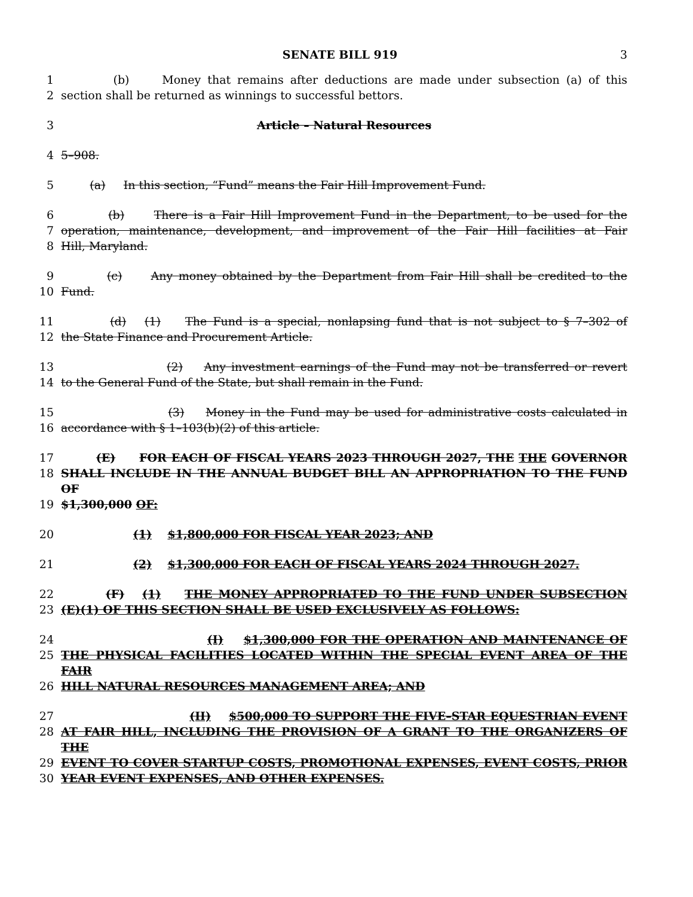SENATE BILL 919 3
1 (b) Money that remains after deductions are made under subsection (a) of this
2 section shall be returned as winnings to successful bettors.
3 Article – Natural Resources
4 5–908.
5 (a) In this section, “Fund” means the Fair Hill Improvement Fund.
6 (b) There is a Fair Hill Improvement Fund in the Department, to be used for the
7 operation, maintenance, development, and improvement of the Fair Hill facilities at Fair
8 Hill, Maryland.
9 (c) Any money obtained by the Department from Fair Hill shall be credited to the
10 Fund.
11 (d) (1) The Fund is a special, nonlapsing fund that is not subject to § 7–302 of
12 the State Finance and Procurement Article.
13 (2) Any investment earnings of the Fund may not be transferred or revert
14 to the General Fund of the State, but shall remain in the Fund.
15 (3) Money in the Fund may be used for administrative costs calculated in
16 accordance with § 1–103(b)(2) of this article.
17 (E) FOR EACH OF FISCAL YEARS 2023 THROUGH 2027, THE THE GOVERNOR
18 SHALL INCLUDE IN THE ANNUAL BUDGET BILL AN APPROPRIATION TO THE FUND OF
19 $1,300,000 OF:
20 (1) $1,800,000 FOR FISCAL YEAR 2023; AND
21 (2) $1,300,000 FOR EACH OF FISCAL YEARS 2024 THROUGH 2027.
22 (F) (1) THE MONEY APPROPRIATED TO THE FUND UNDER SUBSECTION
23 (E)(1) OF THIS SECTION SHALL BE USED EXCLUSIVELY AS FOLLOWS:
24 (I) $1,300,000 FOR THE OPERATION AND MAINTENANCE OF
25 THE PHYSICAL FACILITIES LOCATED WITHIN THE SPECIAL EVENT AREA OF THE FAIR
26 HILL NATURAL RESOURCES MANAGEMENT AREA; AND
27 (II) $500,000 TO SUPPORT THE FIVE–STAR EQUESTRIAN EVENT
28 AT FAIR HILL, INCLUDING THE PROVISION OF A GRANT TO THE ORGANIZERS OF THE
29 EVENT TO COVER STARTUP COSTS, PROMOTIONAL EXPENSES, EVENT COSTS, PRIOR
30 YEAR EVENT EXPENSES, AND OTHER EXPENSES.